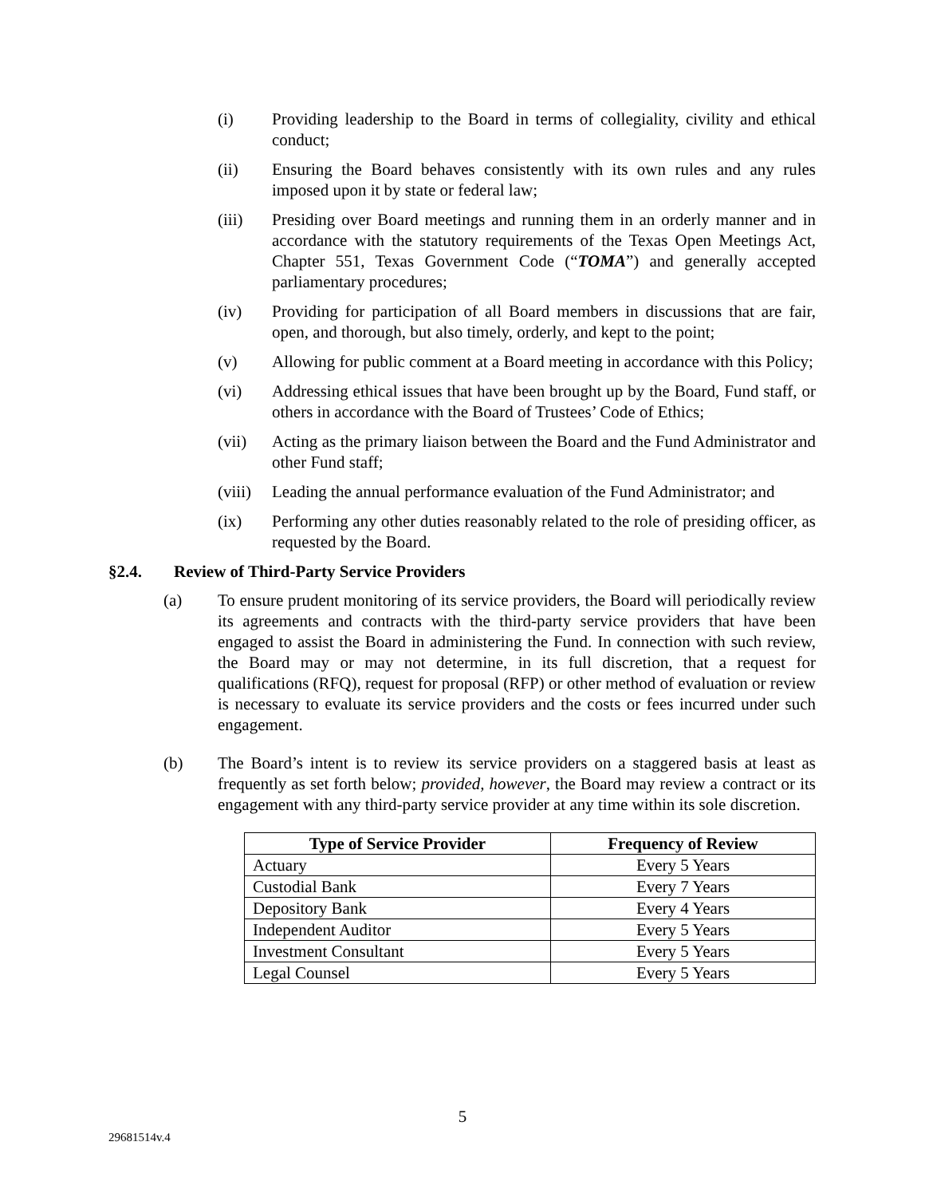(i) Providing leadership to the Board in terms of collegiality, civility and ethical conduct;
(ii) Ensuring the Board behaves consistently with its own rules and any rules imposed upon it by state or federal law;
(iii) Presiding over Board meetings and running them in an orderly manner and in accordance with the statutory requirements of the Texas Open Meetings Act, Chapter 551, Texas Government Code (“TOMA”) and generally accepted parliamentary procedures;
(iv) Providing for participation of all Board members in discussions that are fair, open, and thorough, but also timely, orderly, and kept to the point;
(v) Allowing for public comment at a Board meeting in accordance with this Policy;
(vi) Addressing ethical issues that have been brought up by the Board, Fund staff, or others in accordance with the Board of Trustees’ Code of Ethics;
(vii) Acting as the primary liaison between the Board and the Fund Administrator and other Fund staff;
(viii)
Leading the annual performance evaluation of the Fund Administrator; and
(ix) Performing any other duties reasonably related to the role of presiding officer, as requested by the Board.
§2.4. Review of Third-Party Service Providers
(a) To ensure prudent monitoring of its service providers, the Board will periodically review its agreements and contracts with the third-party service providers that have been engaged to assist the Board in administering the Fund. In connection with such review, the Board may or may not determine, in its full discretion, that a request for qualifications (RFQ), request for proposal (RFP) or other method of evaluation or review is necessary to evaluate its service providers and the costs or fees incurred under such engagement.
(b) The Board’s intent is to review its service providers on a staggered basis at least as frequently as set forth below; provided, however, the Board may review a contract or its engagement with any third-party service provider at any time within its sole discretion.
| Type of Service Provider | Frequency of Review |
| --- | --- |
| Actuary | Every 5 Years |
| Custodial Bank | Every 7 Years |
| Depository Bank | Every 4 Years |
| Independent Auditor | Every 5 Years |
| Investment Consultant | Every 5 Years |
| Legal Counsel | Every 5 Years |
5
29681514v.4